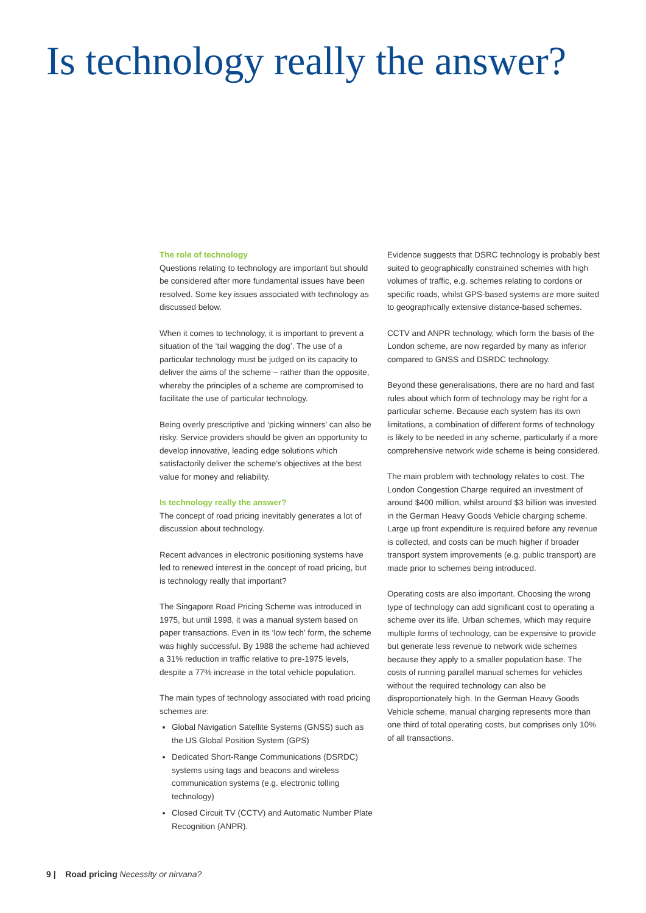Is technology really the answer?
The role of technology
Questions relating to technology are important but should be considered after more fundamental issues have been resolved. Some key issues associated with technology as discussed below.
When it comes to technology, it is important to prevent a situation of the ‘tail wagging the dog’. The use of a particular technology must be judged on its capacity to deliver the aims of the scheme – rather than the opposite, whereby the principles of a scheme are compromised to facilitate the use of particular technology.
Being overly prescriptive and ‘picking winners’ can also be risky. Service providers should be given an opportunity to develop innovative, leading edge solutions which satisfactorily deliver the scheme’s objectives at the best value for money and reliability.
Is technology really the answer?
The concept of road pricing inevitably generates a lot of discussion about technology.
Recent advances in electronic positioning systems have led to renewed interest in the concept of road pricing, but is technology really that important?
The Singapore Road Pricing Scheme was introduced in 1975, but until 1998, it was a manual system based on paper transactions. Even in its ‘low tech’ form, the scheme was highly successful. By 1988 the scheme had achieved a 31% reduction in traffic relative to pre-1975 levels, despite a 77% increase in the total vehicle population.
The main types of technology associated with road pricing schemes are:
Global Navigation Satellite Systems (GNSS) such as the US Global Position System (GPS)
Dedicated Short-Range Communications (DSRDC) systems using tags and beacons and wireless communication systems (e.g. electronic tolling technology)
Closed Circuit TV (CCTV) and Automatic Number Plate Recognition (ANPR).
Evidence suggests that DSRC technology is probably best suited to geographically constrained schemes with high volumes of traffic, e.g. schemes relating to cordons or specific roads, whilst GPS-based systems are more suited to geographically extensive distance-based schemes.
CCTV and ANPR technology, which form the basis of the London scheme, are now regarded by many as inferior compared to GNSS and DSRDC technology.
Beyond these generalisations, there are no hard and fast rules about which form of technology may be right for a particular scheme. Because each system has its own limitations, a combination of different forms of technology is likely to be needed in any scheme, particularly if a more comprehensive network wide scheme is being considered.
The main problem with technology relates to cost. The London Congestion Charge required an investment of around $400 million, whilst around $3 billion was invested in the German Heavy Goods Vehicle charging scheme. Large up front expenditure is required before any revenue is collected, and costs can be much higher if broader transport system improvements (e.g. public transport) are made prior to schemes being introduced.
Operating costs are also important. Choosing the wrong type of technology can add significant cost to operating a scheme over its life. Urban schemes, which may require multiple forms of technology, can be expensive to provide but generate less revenue to network wide schemes because they apply to a smaller population base. The costs of running parallel manual schemes for vehicles without the required technology can also be disproportionately high. In the German Heavy Goods Vehicle scheme, manual charging represents more than one third of total operating costs, but comprises only 10% of all transactions.
9 | Road pricing Necessity or nirvana?